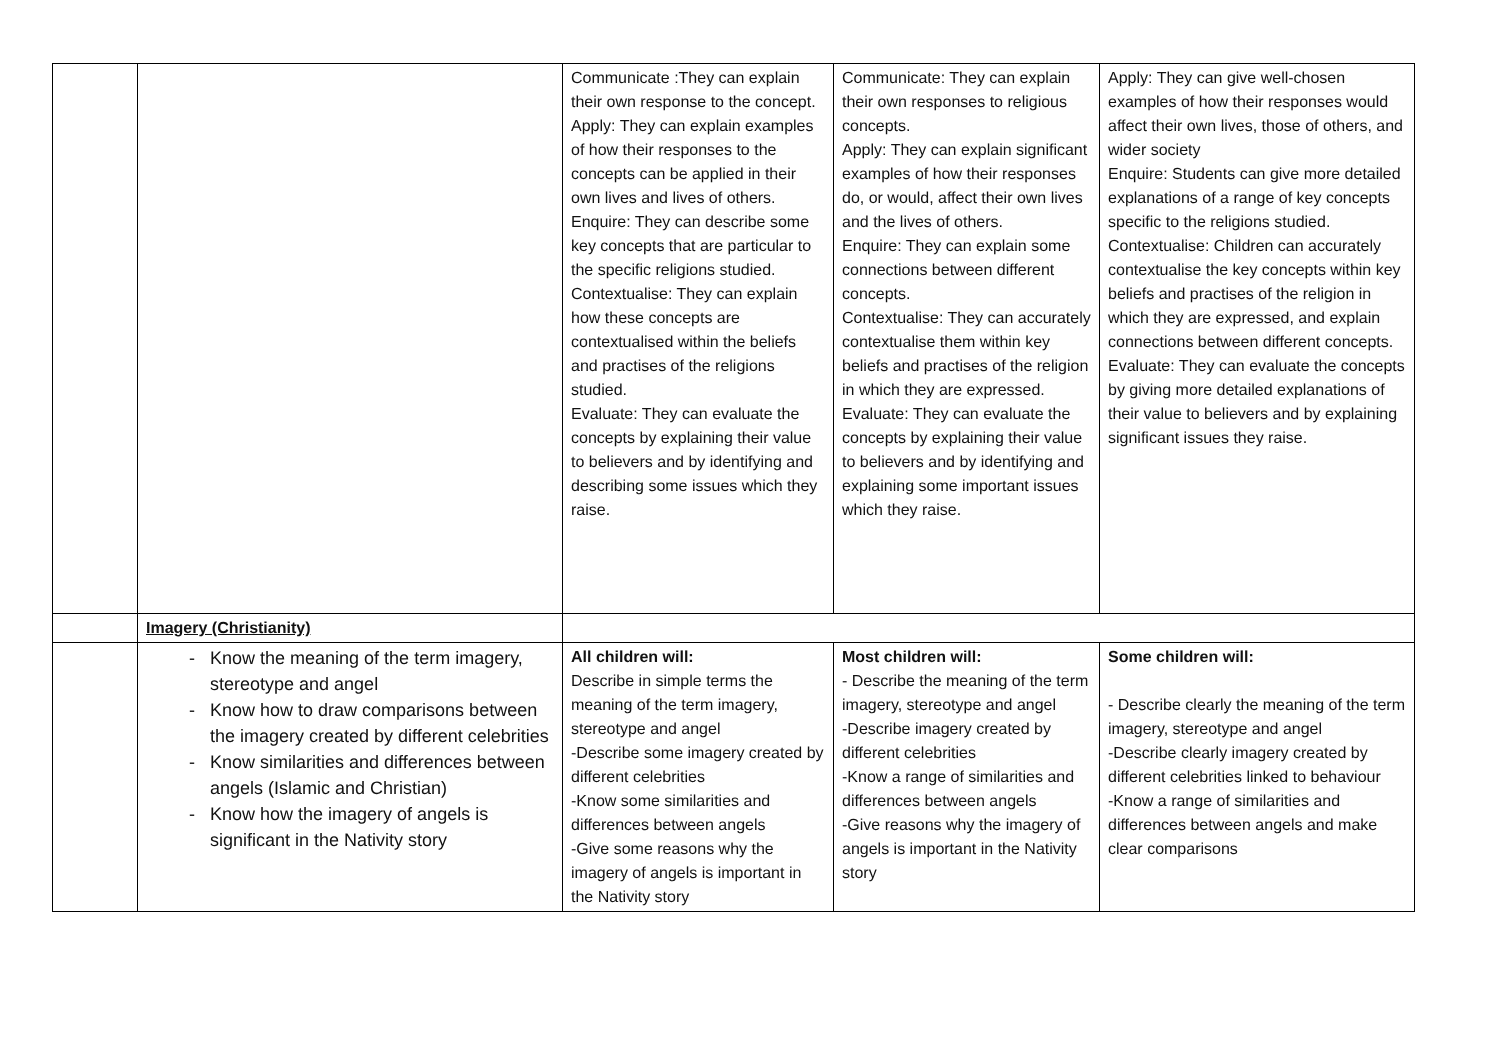| | | Communicate :They can explain their own response to the concept. Apply: They can explain examples of how their responses to the concepts can be applied in their own lives and lives of others. Enquire: They can describe some key concepts that are particular to the specific religions studied. Contextualise: They can explain how these concepts are contextualised within the beliefs and practises of the religions studied. Evaluate: They can evaluate the concepts by explaining their value to believers and by identifying and describing some issues which they raise. | Communicate: They can explain their own responses to religious concepts. Apply: They can explain significant examples of how their responses do, or would, affect their own lives and the lives of others. Enquire: They can explain some connections between different concepts. Contextualise: They can accurately contextualise them within key beliefs and practises of the religion in which they are expressed. Evaluate: They can evaluate the concepts by explaining their value to believers and by identifying and explaining some important issues which they raise. | Apply: They can give well-chosen examples of how their responses would affect their own lives, those of others, and wider society Enquire: Students can give more detailed explanations of a range of key concepts specific to the religions studied. Contextualise: Children can accurately contextualise the key concepts within key beliefs and practises of the religion in which they are expressed, and explain connections between different concepts. Evaluate: They can evaluate the concepts by giving more detailed explanations of their value to believers and by explaining significant issues they raise. |
| | Imagery (Christianity) | | | |
| | Know the meaning of the term imagery, stereotype and angel Know how to draw comparisons between the imagery created by different celebrities Know similarities and differences between angels (Islamic and Christian) Know how the imagery of angels is significant in the Nativity story | All children will: Describe in simple terms the meaning of the term imagery, stereotype and angel -Describe some imagery created by different celebrities -Know some similarities and differences between angels -Give some reasons why the imagery of angels is important in the Nativity story | Most children will: - Describe the meaning of the term imagery, stereotype and angel -Describe imagery created by different celebrities -Know a range of similarities and differences between angels -Give reasons why the imagery of angels is important in the Nativity story | Some children will: - Describe clearly the meaning of the term imagery, stereotype and angel -Describe clearly imagery created by different celebrities linked to behaviour -Know a range of similarities and differences between angels and make clear comparisons |